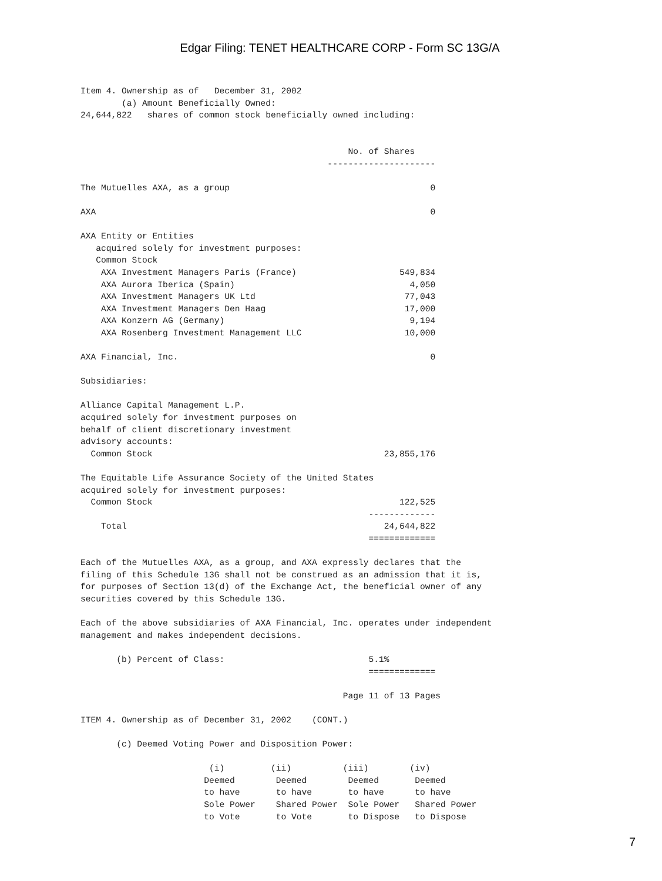Edgar Filing: TENET HEALTHCARE CORP - Form SC 13G/A
Item 4. Ownership as of   December 31, 2002
        (a) Amount Beneficially Owned:
24,644,822   shares of common stock beneficially owned including:


                                                    No. of Shares
                                                ---------------------

The Mutuelles AXA, as a group                                       0

AXA                                                                 0

AXA Entity or Entities
   acquired solely for investment purposes:
   Common Stock
    AXA Investment Managers Paris (France)                    549,834
    AXA Aurora Iberica (Spain)                                  4,050
    AXA Investment Managers UK Ltd                             77,043
    AXA Investment Managers Den Haag                           17,000
    AXA Konzern AG (Germany)                                    9,194
    AXA Rosenberg Investment Management LLC                    10,000

AXA Financial, Inc.                                                 0

Subsidiaries:

Alliance Capital Management L.P.
acquired solely for investment purposes on
behalf of client discretionary investment
advisory accounts:
  Common Stock                                             23,855,176

The Equitable Life Assurance Society of the United States
acquired solely for investment purposes:
  Common Stock                                                122,525
                                                        -------------
    Total                                                  24,644,822
                                                        =============

Each of the Mutuelles AXA, as a group, and AXA expressly declares that the
filing of this Schedule 13G shall not be construed as an admission that it is,
for purposes of Section 13(d) of the Exchange Act, the beneficial owner of any
securities covered by this Schedule 13G.

Each of the above subsidiaries of AXA Financial, Inc. operates under independent
management and makes independent decisions.

       (b) Percent of Class:                            5.1%
                                                        =============

                                                   Page 11 of 13 Pages

ITEM 4. Ownership as of December 31, 2002    (CONT.)

       (c) Deemed Voting Power and Disposition Power:

                         (i)         (ii)          (iii)        (iv)
                        Deemed        Deemed        Deemed       Deemed
                        to have       to have       to have      to have
                        Sole Power    Shared Power  Sole Power   Shared Power
                        to Vote       to Vote       to Dispose   to Dispose
7